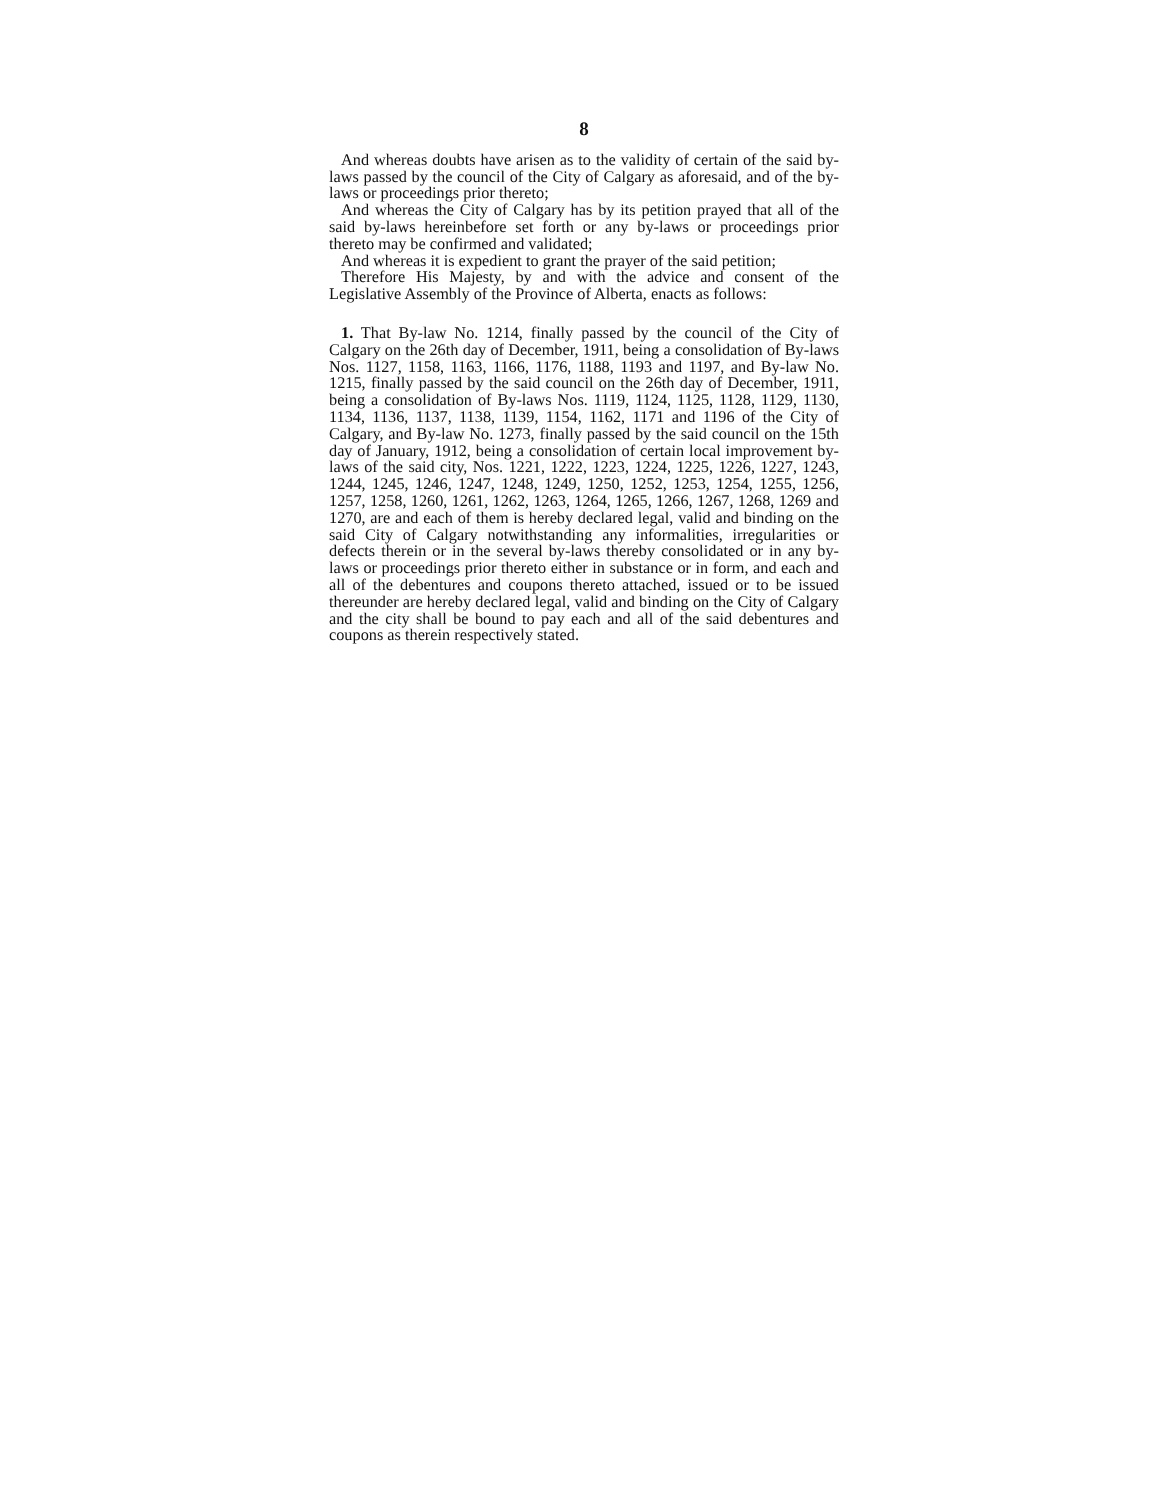8
And whereas doubts have arisen as to the validity of certain of the said by-laws passed by the council of the City of Calgary as aforesaid, and of the by-laws or proceedings prior thereto;
And whereas the City of Calgary has by its petition prayed that all of the said by-laws hereinbefore set forth or any by-laws or proceedings prior thereto may be confirmed and validated;
And whereas it is expedient to grant the prayer of the said petition;
Therefore His Majesty, by and with the advice and consent of the Legislative Assembly of the Province of Alberta, enacts as follows:
1. That By-law No. 1214, finally passed by the council of the City of Calgary on the 26th day of December, 1911, being a consolidation of By-laws Nos. 1127, 1158, 1163, 1166, 1176, 1188, 1193 and 1197, and By-law No. 1215, finally passed by the said council on the 26th day of December, 1911, being a consolidation of By-laws Nos. 1119, 1124, 1125, 1128, 1129, 1130, 1134, 1136, 1137, 1138, 1139, 1154, 1162, 1171 and 1196 of the City of Calgary, and By-law No. 1273, finally passed by the said council on the 15th day of January, 1912, being a consolidation of certain local improvement by-laws of the said city, Nos. 1221, 1222, 1223, 1224, 1225, 1226, 1227, 1243, 1244, 1245, 1246, 1247, 1248, 1249, 1250, 1252, 1253, 1254, 1255, 1256, 1257, 1258, 1260, 1261, 1262, 1263, 1264, 1265, 1266, 1267, 1268, 1269 and 1270, are and each of them is hereby declared legal, valid and binding on the said City of Calgary notwithstanding any informalities, irregularities or defects therein or in the several by-laws thereby consolidated or in any by-laws or proceedings prior thereto either in substance or in form, and each and all of the debentures and coupons thereto attached, issued or to be issued thereunder are hereby declared legal, valid and binding on the City of Calgary and the city shall be bound to pay each and all of the said debentures and coupons as therein respectively stated.